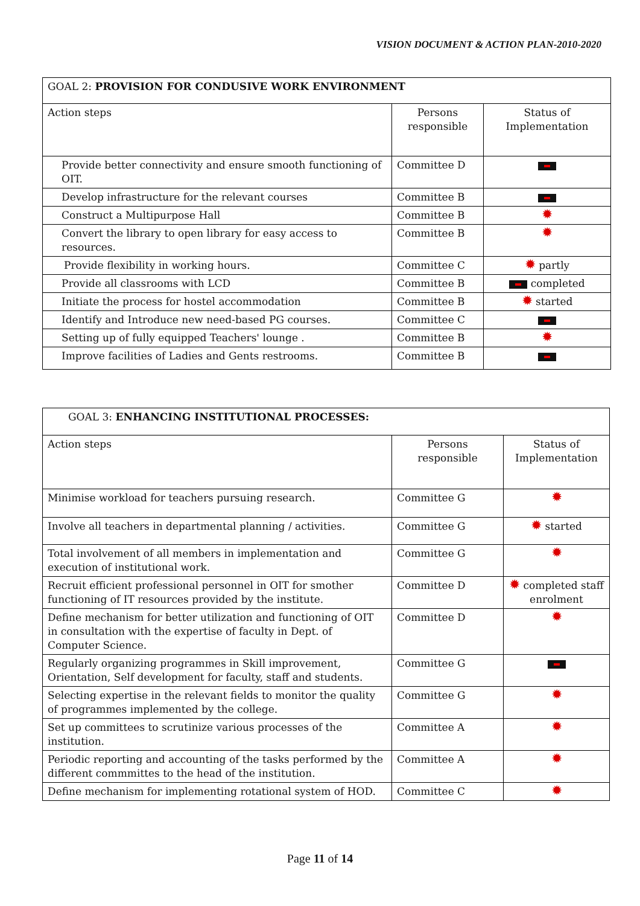VISION DOCUMENT & ACTION PLAN-2010-2020
| GOAL 2: PROVISION FOR CONDUSIVE WORK ENVIRONMENT | | |
| Action steps | Persons responsible | Status of Implementation |
| Provide better connectivity and ensure smooth functioning of OIT. | Committee D | |
| Develop infrastructure for the relevant courses | Committee B | |
| Construct a Multipurpose Hall | Committee B | ✹ |
| Convert the library to open library for easy access to resources. | Committee B | ✹ |
| Provide flexibility in working hours. | Committee C | ✹ partly |
| Provide all classrooms with LCD | Committee B | completed |
| Initiate the process for hostel accommodation | Committee B | ✹ started |
| Identify and Introduce new need-based PG courses. | Committee C | |
| Setting up of fully equipped Teachers' lounge . | Committee B | ✹ |
| Improve facilities of Ladies and Gents restrooms. | Committee B | |
| GOAL 3: ENHANCING INSTITUTIONAL PROCESSES: | | |
| Action steps | Persons responsible | Status of Implementation |
| Minimise workload for teachers pursuing research. | Committee G | ✹ |
| Involve all teachers in departmental planning / activities. | Committee G | ✹ started |
| Total involvement of all members in implementation and execution of institutional work. | Committee G | ✹ |
| Recruit efficient professional personnel in OIT for smother functioning of IT resources provided by the institute. | Committee D | ✹ completed staff enrolment |
| Define mechanism for better utilization and functioning of OIT in consultation with the expertise of faculty in Dept. of Computer Science. | Committee D | ✹ |
| Regularly organizing programmes in Skill improvement, Orientation, Self development for faculty, staff and students. | Committee G | |
| Selecting expertise in the relevant fields to monitor the quality of programmes implemented by the college. | Committee G | ✹ |
| Set up committees to scrutinize various processes of the institution. | Committee A | ✹ |
| Periodic reporting and accounting of the tasks performed by the different commmittes to the head of the institution. | Committee A | ✹ |
| Define mechanism for implementing rotational system of HOD. | Committee C | ✹ |
Page 11 of 14